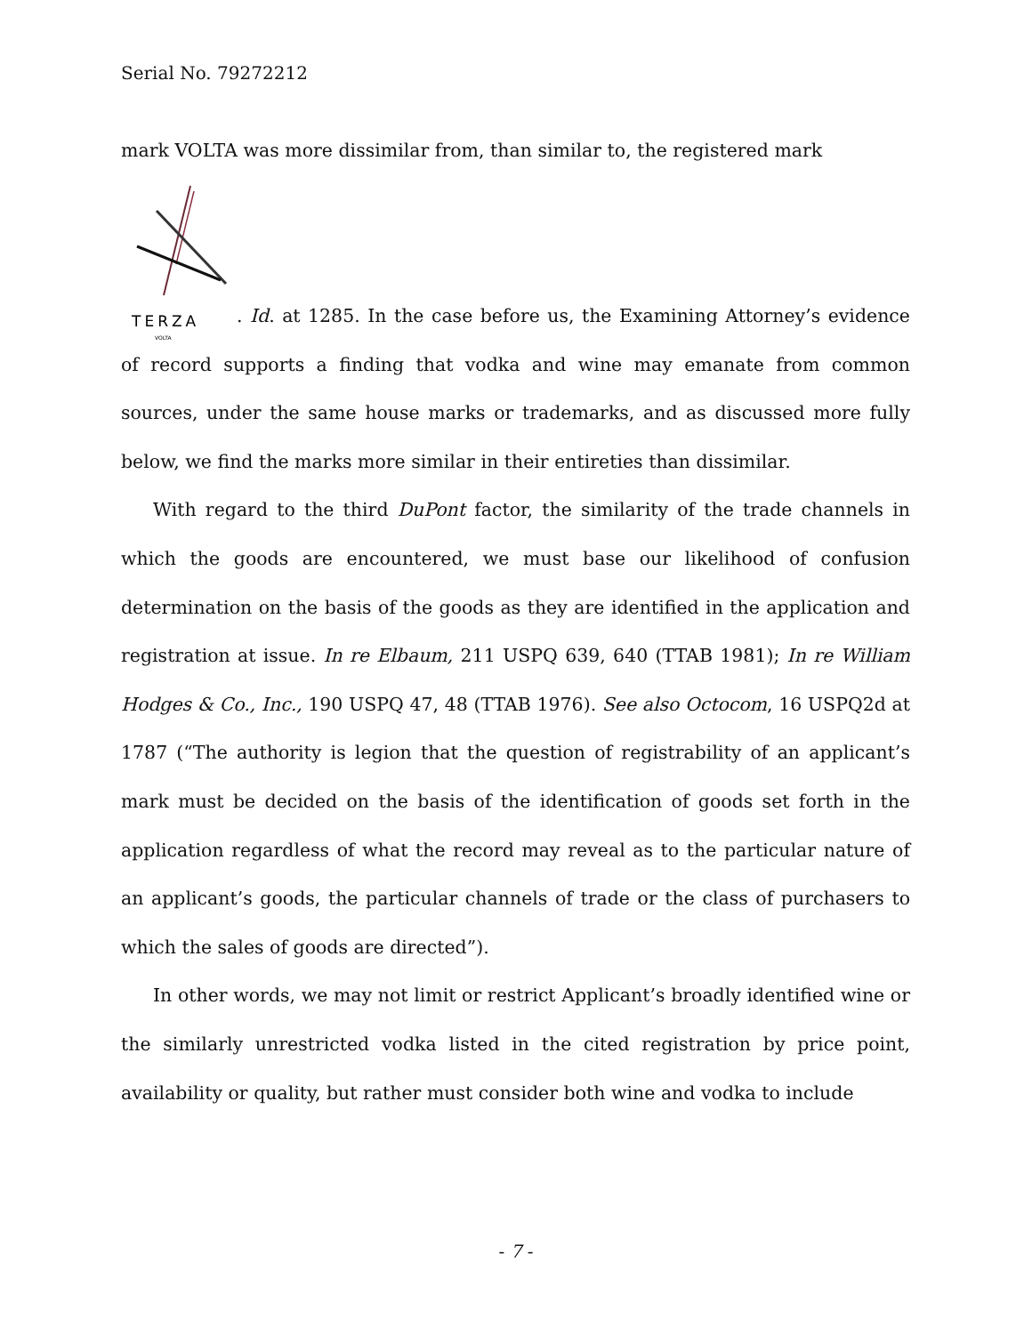Serial No. 79272212
mark VOLTA was more dissimilar from, than similar to, the registered mark
TERZA
VOLTA
. Id. at 1285. In the case before us, the Examining Attorney’s evidence of record supports a finding that vodka and wine may emanate from common sources, under the same house marks or trademarks, and as discussed more fully below, we find the marks more similar in their entireties than dissimilar.
With regard to the third DuPont factor, the similarity of the trade channels in which the goods are encountered, we must base our likelihood of confusion determination on the basis of the goods as they are identified in the application and registration at issue. In re Elbaum, 211 USPQ 639, 640 (TTAB 1981); In re William Hodges & Co., Inc., 190 USPQ 47, 48 (TTAB 1976). See also Octocom, 16 USPQ2d at 1787 (“The authority is legion that the question of registrability of an applicant’s mark must be decided on the basis of the identification of goods set forth in the application regardless of what the record may reveal as to the particular nature of an applicant’s goods, the particular channels of trade or the class of purchasers to which the sales of goods are directed”).
In other words, we may not limit or restrict Applicant’s broadly identified wine or the similarly unrestricted vodka listed in the cited registration by price point, availability or quality, but rather must consider both wine and vodka to include
- 7 -